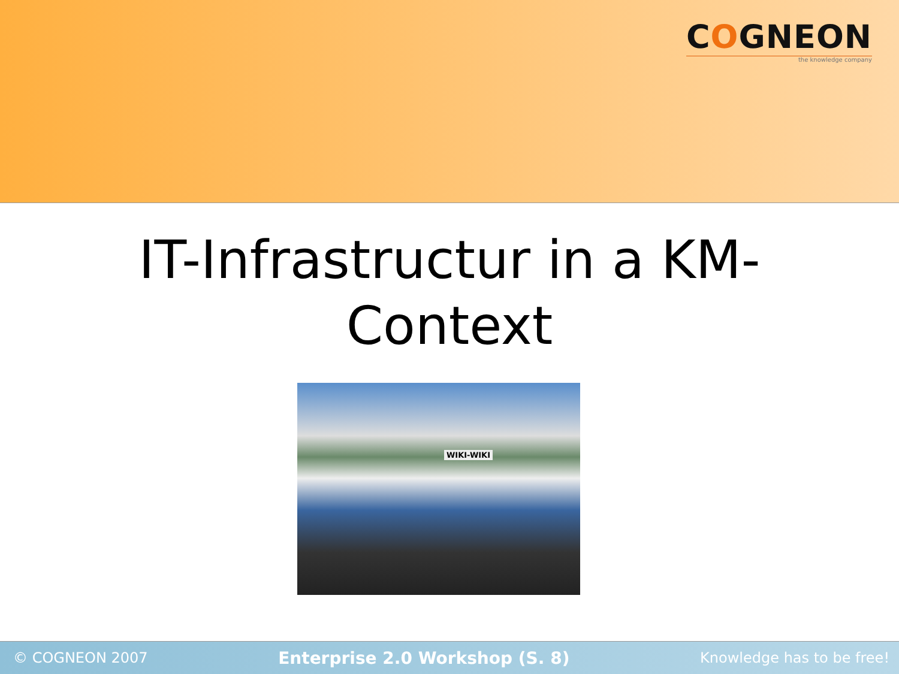COGNEON
the knowledge company
IT-Infrastructur in a KM-
Context
WIKI-WIKI
© COGNEON 2007 Enterprise 2.0 Workshop (S. 8) Knowledge has to be free!